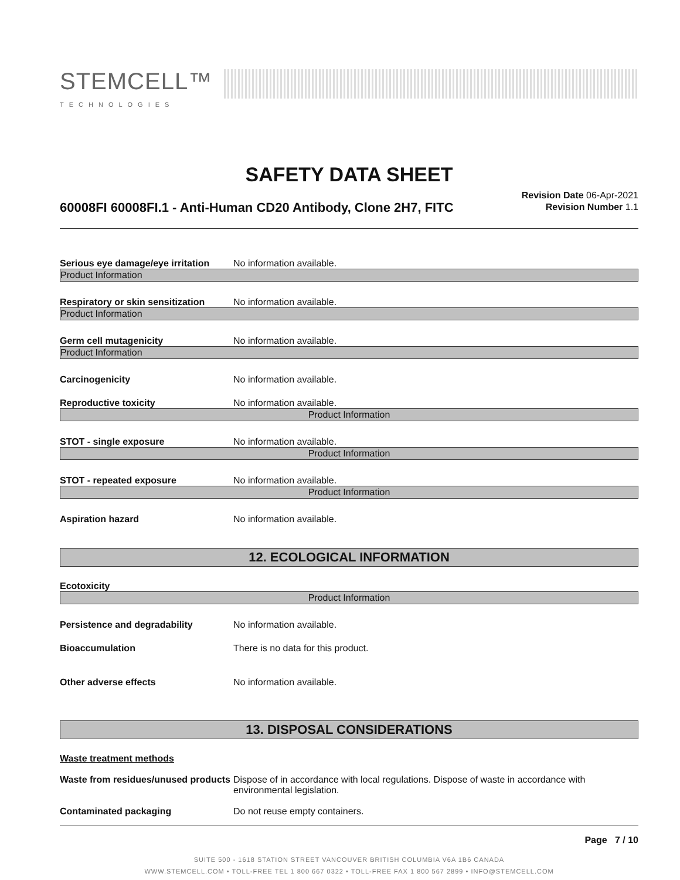STEMCELL™
TECHNOLOGIES
SAFETY DATA SHEET
60008FI 60008FI.1 - Anti-Human CD20 Antibody, Clone 2H7, FITC
Revision Date 06-Apr-2021
Revision Number 1.1
Serious eye damage/eye irritation
No information available.
Product Information
Respiratory or skin sensitization
No information available.
Product Information
Germ cell mutagenicity No information available.
Product Information
Carcinogenicity No information available.
Reproductive toxicity No information available.
Product Information
STOT - single exposure No information available.
Product Information
STOT - repeated exposure No information available.
Product Information
Aspiration hazard No information available.
12. ECOLOGICAL INFORMATION
Ecotoxicity
Product Information
Persistence and degradability No information available.
Bioaccumulation There is no data for this product.
Other adverse effects No information available.
13. DISPOSAL CONSIDERATIONS
Waste treatment methods
Waste from residues/unused products
Dispose of in accordance with local regulations. Dispose of waste in accordance with environmental legislation.
Contaminated packaging Do not reuse empty containers.
Page 7 / 10
SUITE 500 - 1618 STATION STREET VANCOUVER BRITISH COLUMBIA V6A 1B6 CANADA
WWW.STEMCELL.COM • TOLL-FREE TEL 1 800 667 0322 • TOLL-FREE FAX 1 800 567 2899 • INFO@STEMCELL.COM